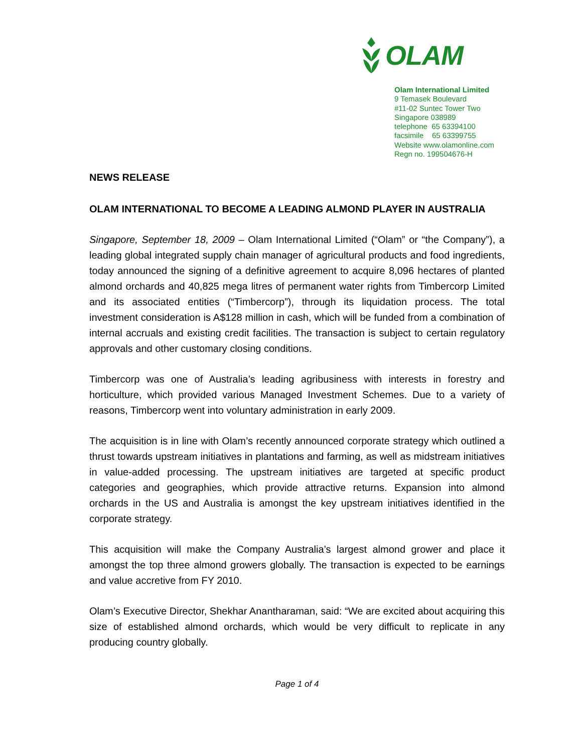OLAM
Olam International Limited
9 Temasek Boulevard
#11-02 Suntec Tower Two
Singapore 038989
telephone 65 63394100
facsimile 65 63399755
Website www.olamonline.com
Regn no. 199504676-H
NEWS RELEASE
OLAM INTERNATIONAL TO BECOME A LEADING ALMOND PLAYER IN AUSTRALIA
Singapore, September 18, 2009 – Olam International Limited (“Olam” or “the Company”), a leading global integrated supply chain manager of agricultural products and food ingredients, today announced the signing of a definitive agreement to acquire 8,096 hectares of planted almond orchards and 40,825 mega litres of permanent water rights from Timbercorp Limited and its associated entities (“Timbercorp”), through its liquidation process. The total investment consideration is A$128 million in cash, which will be funded from a combination of internal accruals and existing credit facilities. The transaction is subject to certain regulatory approvals and other customary closing conditions.
Timbercorp was one of Australia’s leading agribusiness with interests in forestry and horticulture, which provided various Managed Investment Schemes. Due to a variety of reasons, Timbercorp went into voluntary administration in early 2009.
The acquisition is in line with Olam’s recently announced corporate strategy which outlined a thrust towards upstream initiatives in plantations and farming, as well as midstream initiatives in value-added processing. The upstream initiatives are targeted at specific product categories and geographies, which provide attractive returns. Expansion into almond orchards in the US and Australia is amongst the key upstream initiatives identified in the corporate strategy.
This acquisition will make the Company Australia’s largest almond grower and place it amongst the top three almond growers globally. The transaction is expected to be earnings and value accretive from FY 2010.
Olam’s Executive Director, Shekhar Anantharaman, said: “We are excited about acquiring this size of established almond orchards, which would be very difficult to replicate in any producing country globally.
Page 1 of 4